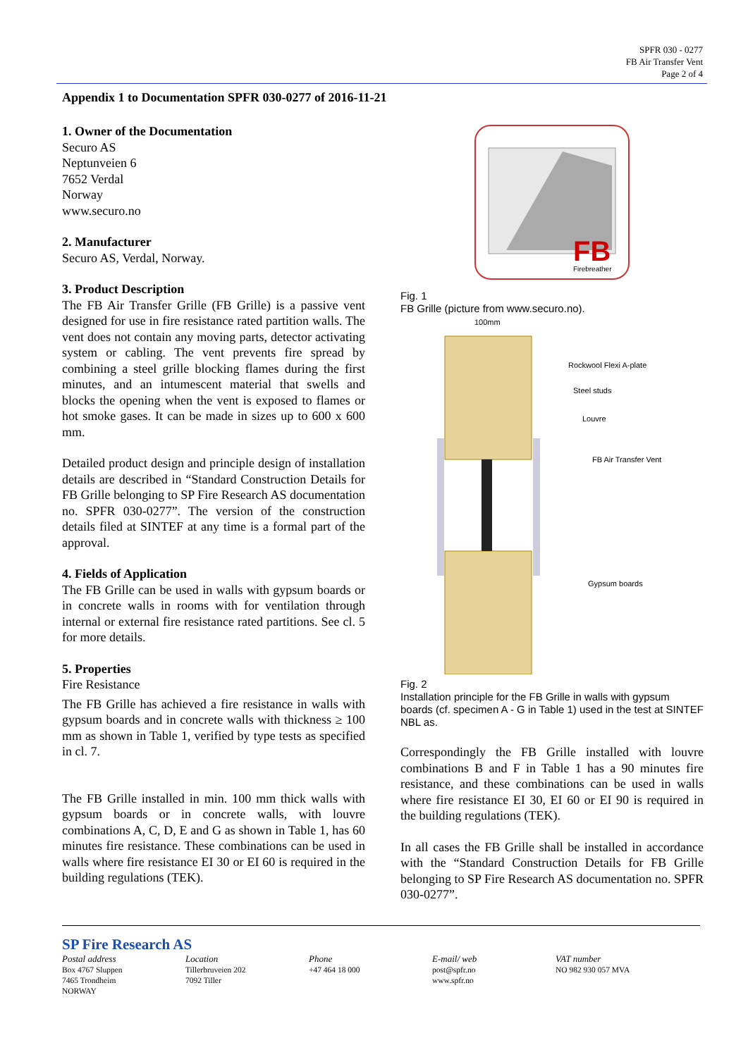SPFR 030 - 0277
FB Air Transfer Vent
Page 2 of 4
Appendix 1 to Documentation SPFR 030-0277 of 2016-11-21
1. Owner of the Documentation
Securo AS
Neptunveien 6
7652 Verdal
Norway
www.securo.no
2. Manufacturer
Securo AS, Verdal, Norway.
3. Product Description
The FB Air Transfer Grille (FB Grille) is a passive vent designed for use in fire resistance rated partition walls. The vent does not contain any moving parts, detector activating system or cabling. The vent prevents fire spread by combining a steel grille blocking flames during the first minutes, and an intumescent material that swells and blocks the opening when the vent is exposed to flames or hot smoke gases. It can be made in sizes up to 600 x 600 mm.
Detailed product design and principle design of installation details are described in “Standard Construction Details for FB Grille belonging to SP Fire Research AS documentation no. SPFR 030-0277”. The version of the construction details filed at SINTEF at any time is a formal part of the approval.
4. Fields of Application
The FB Grille can be used in walls with gypsum boards or in concrete walls in rooms with for ventilation through internal or external fire resistance rated partitions. See cl. 5 for more details.
5. Properties
Fire Resistance
The FB Grille has achieved a fire resistance in walls with gypsum boards and in concrete walls with thickness ≥ 100 mm as shown in Table 1, verified by type tests as specified in cl. 7.
The FB Grille installed in min. 100 mm thick walls with gypsum boards or in concrete walls, with louvre combinations A, C, D, E and G as shown in Table 1, has 60 minutes fire resistance. These combinations can be used in walls where fire resistance EI 30 or EI 60 is required in the building regulations (TEK).
FB
Firebreather
Fig. 1
FB Grille (picture from www.securo.no).
100mm
Rockwool Flexi A-plate
Steel studs
Louvre
FB Air Transfer Vent
Gypsum boards
Fig. 2
Installation principle for the FB Grille in walls with gypsum boards (cf. specimen A - G in Table 1) used in the test at SINTEF NBL as.
Correspondingly the FB Grille installed with louvre combinations B and F in Table 1 has a 90 minutes fire resistance, and these combinations can be used in walls where fire resistance EI 30, EI 60 or EI 90 is required in the building regulations (TEK).
In all cases the FB Grille shall be installed in accordance with the “Standard Construction Details for FB Grille belonging to SP Fire Research AS documentation no. SPFR 030-0277”.
SP Fire Research AS
Postal address
Box 4767 Sluppen
7465 Trondheim
NORWAY
Location
Tillerbruveien 202
7092 Tiller
Phone
+47 464 18 000
E-mail/ web
post@spfr.no
www.spfr.no
VAT number
NO 982 930 057 MVA